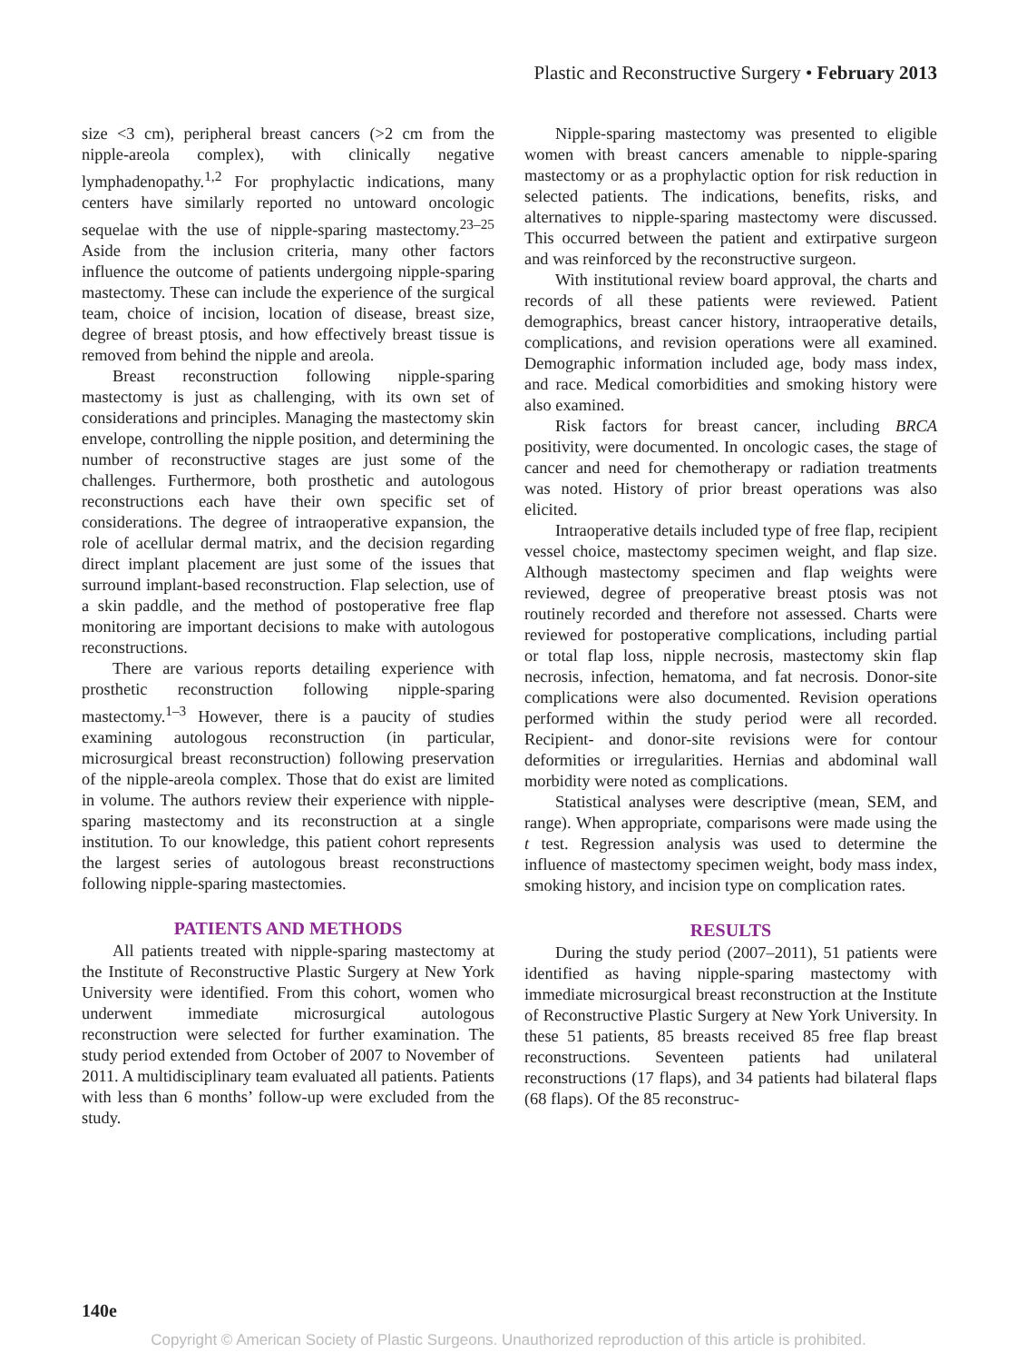Plastic and Reconstructive Surgery • February 2013
size <3 cm), peripheral breast cancers (>2 cm from the nipple-areola complex), with clinically negative lymphadenopathy.<sup>1,2</sup> For prophylactic indications, many centers have similarly reported no untoward oncologic sequelae with the use of nipple-sparing mastectomy.<sup>23–25</sup> Aside from the inclusion criteria, many other factors influence the outcome of patients undergoing nipple-sparing mastectomy. These can include the experience of the surgical team, choice of incision, location of disease, breast size, degree of breast ptosis, and how effectively breast tissue is removed from behind the nipple and areola.
Breast reconstruction following nipple-sparing mastectomy is just as challenging, with its own set of considerations and principles. Managing the mastectomy skin envelope, controlling the nipple position, and determining the number of reconstructive stages are just some of the challenges. Furthermore, both prosthetic and autologous reconstructions each have their own specific set of considerations. The degree of intraoperative expansion, the role of acellular dermal matrix, and the decision regarding direct implant placement are just some of the issues that surround implant-based reconstruction. Flap selection, use of a skin paddle, and the method of postoperative free flap monitoring are important decisions to make with autologous reconstructions.
There are various reports detailing experience with prosthetic reconstruction following nipple-sparing mastectomy.<sup>1–3</sup> However, there is a paucity of studies examining autologous reconstruction (in particular, microsurgical breast reconstruction) following preservation of the nipple-areola complex. Those that do exist are limited in volume. The authors review their experience with nipple-sparing mastectomy and its reconstruction at a single institution. To our knowledge, this patient cohort represents the largest series of autologous breast reconstructions following nipple-sparing mastectomies.
PATIENTS AND METHODS
All patients treated with nipple-sparing mastectomy at the Institute of Reconstructive Plastic Surgery at New York University were identified. From this cohort, women who underwent immediate microsurgical autologous reconstruction were selected for further examination. The study period extended from October of 2007 to November of 2011. A multidisciplinary team evaluated all patients. Patients with less than 6 months’ follow-up were excluded from the study.
Nipple-sparing mastectomy was presented to eligible women with breast cancers amenable to nipple-sparing mastectomy or as a prophylactic option for risk reduction in selected patients. The indications, benefits, risks, and alternatives to nipple-sparing mastectomy were discussed. This occurred between the patient and extirpative surgeon and was reinforced by the reconstructive surgeon.
With institutional review board approval, the charts and records of all these patients were reviewed. Patient demographics, breast cancer history, intraoperative details, complications, and revision operations were all examined. Demographic information included age, body mass index, and race. Medical comorbidities and smoking history were also examined.
Risk factors for breast cancer, including BRCA positivity, were documented. In oncologic cases, the stage of cancer and need for chemotherapy or radiation treatments was noted. History of prior breast operations was also elicited.
Intraoperative details included type of free flap, recipient vessel choice, mastectomy specimen weight, and flap size. Although mastectomy specimen and flap weights were reviewed, degree of preoperative breast ptosis was not routinely recorded and therefore not assessed. Charts were reviewed for postoperative complications, including partial or total flap loss, nipple necrosis, mastectomy skin flap necrosis, infection, hematoma, and fat necrosis. Donor-site complications were also documented. Revision operations performed within the study period were all recorded. Recipient- and donor-site revisions were for contour deformities or irregularities. Hernias and abdominal wall morbidity were noted as complications.
Statistical analyses were descriptive (mean, SEM, and range). When appropriate, comparisons were made using the t test. Regression analysis was used to determine the influence of mastectomy specimen weight, body mass index, smoking history, and incision type on complication rates.
RESULTS
During the study period (2007–2011), 51 patients were identified as having nipple-sparing mastectomy with immediate microsurgical breast reconstruction at the Institute of Reconstructive Plastic Surgery at New York University. In these 51 patients, 85 breasts received 85 free flap breast reconstructions. Seventeen patients had unilateral reconstructions (17 flaps), and 34 patients had bilateral flaps (68 flaps). Of the 85 reconstruc-
140e
Copyright © American Society of Plastic Surgeons. Unauthorized reproduction of this article is prohibited.